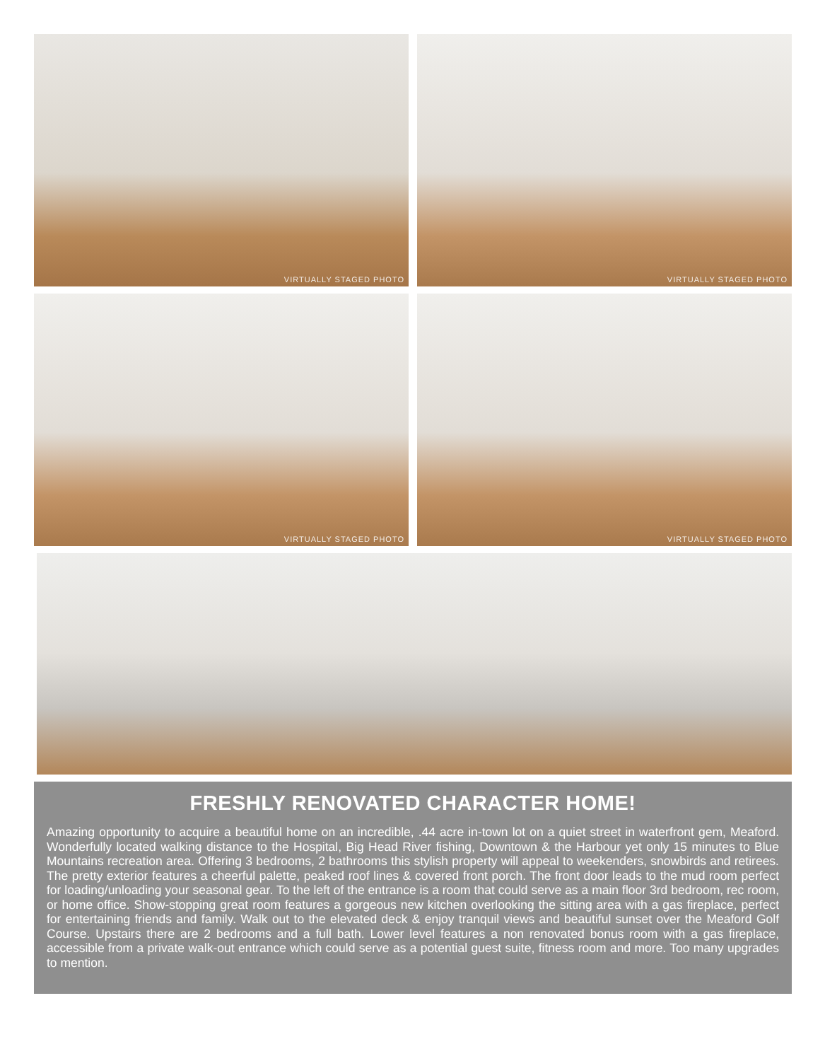VIRTUALLY STAGED PHOTO
VIRTUALLY STAGED PHOTO
VIRTUALLY STAGED PHOTO
VIRTUALLY STAGED PHOTO
FRESHLY RENOVATED CHARACTER HOME!
Amazing opportunity to acquire a beautiful home on an incredible, .44 acre in-town lot on a quiet street in waterfront gem, Meaford. Wonderfully located walking distance to the Hospital, Big Head River fishing, Downtown & the Harbour yet only 15 minutes to Blue Mountains recreation area. Offering 3 bedrooms, 2 bathrooms this stylish property will appeal to weekenders, snowbirds and retirees. The pretty exterior features a cheerful palette, peaked roof lines & covered front porch. The front door leads to the mud room perfect for loading/unloading your seasonal gear. To the left of the entrance is a room that could serve as a main floor 3rd bedroom, rec room, or home office. Show-stopping great room features a gorgeous new kitchen overlooking the sitting area with a gas fireplace, perfect for entertaining friends and family. Walk out to the elevated deck & enjoy tranquil views and beautiful sunset over the Meaford Golf Course. Upstairs there are 2 bedrooms and a full bath. Lower level features a non renovated bonus room with a gas fireplace, accessible from a private walk-out entrance which could serve as a potential guest suite, fitness room and more. Too many upgrades to mention.